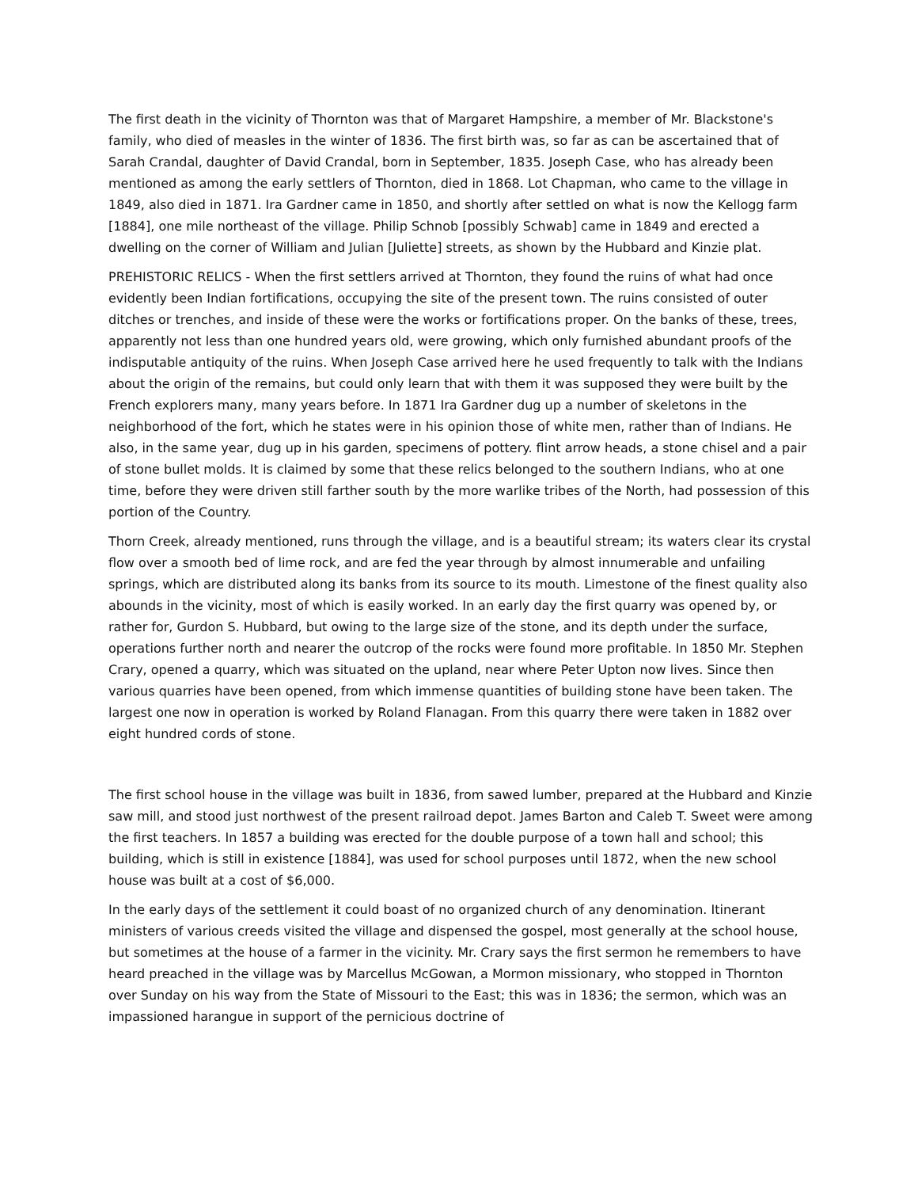The first death in the vicinity of Thornton was that of Margaret Hampshire, a member of Mr. Blackstone's family, who died of measles in the winter of 1836. The first birth was, so far as can be ascertained that of Sarah Crandal, daughter of David Crandal, born in September, 1835. Joseph Case, who has already been mentioned as among the early settlers of Thornton, died in 1868. Lot Chapman, who came to the village in 1849, also died in 1871. Ira Gardner came in 1850, and shortly after settled on what is now the Kellogg farm [1884], one mile northeast of the village. Philip Schnob [possibly Schwab] came in 1849 and erected a dwelling on the corner of William and Julian [Juliette] streets, as shown by the Hubbard and Kinzie plat.
PREHISTORIC RELICS - When the first settlers arrived at Thornton, they found the ruins of what had once evidently been Indian fortifications, occupying the site of the present town. The ruins consisted of outer ditches or trenches, and inside of these were the works or fortifications proper. On the banks of these, trees, apparently not less than one hundred years old, were growing, which only furnished abundant proofs of the indisputable antiquity of the ruins. When Joseph Case arrived here he used frequently to talk with the Indians about the origin of the remains, but could only learn that with them it was supposed they were built by the French explorers many, many years before. In 1871 Ira Gardner dug up a number of skeletons in the neighborhood of the fort, which he states were in his opinion those of white men, rather than of Indians. He also, in the same year, dug up in his garden, specimens of pottery. flint arrow heads, a stone chisel and a pair of stone bullet molds. It is claimed by some that these relics belonged to the southern Indians, who at one time, before they were driven still farther south by the more warlike tribes of the North, had possession of this portion of the Country.
Thorn Creek, already mentioned, runs through the village, and is a beautiful stream; its waters clear its crystal flow over a smooth bed of lime rock, and are fed the year through by almost innumerable and unfailing springs, which are distributed along its banks from its source to its mouth. Limestone of the finest quality also abounds in the vicinity, most of which is easily worked. In an early day the first quarry was opened by, or rather for, Gurdon S. Hubbard, but owing to the large size of the stone, and its depth under the surface, operations further north and nearer the outcrop of the rocks were found more profitable. In 1850 Mr. Stephen Crary, opened a quarry, which was situated on the upland, near where Peter Upton now lives. Since then various quarries have been opened, from which immense quantities of building stone have been taken. The largest one now in operation is worked by Roland Flanagan. From this quarry there were taken in 1882 over eight hundred cords of stone.
The first school house in the village was built in 1836, from sawed lumber, prepared at the Hubbard and Kinzie saw mill, and stood just northwest of the present railroad depot. James Barton and Caleb T. Sweet were among the first teachers. In 1857 a building was erected for the double purpose of a town hall and school; this building, which is still in existence [1884], was used for school purposes until 1872, when the new school house was built at a cost of $6,000.
In the early days of the settlement it could boast of no organized church of any denomination. Itinerant ministers of various creeds visited the village and dispensed the gospel, most generally at the school house, but sometimes at the house of a farmer in the vicinity. Mr. Crary says the first sermon he remembers to have heard preached in the village was by Marcellus McGowan, a Mormon missionary, who stopped in Thornton over Sunday on his way from the State of Missouri to the East; this was in 1836; the sermon, which was an impassioned harangue in support of the pernicious doctrine of